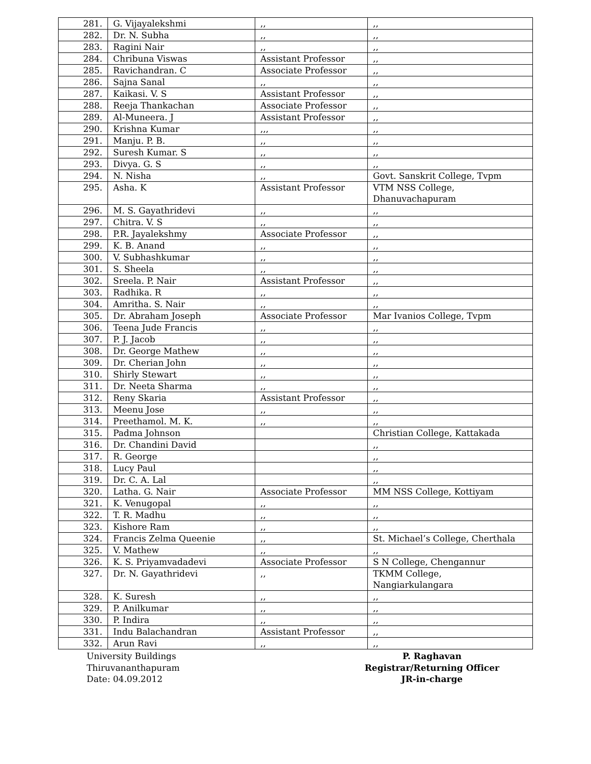| 281. | G. Vijayalekshmi | ,, | ,, |
| 282. | Dr. N. Subha | ,, | ,, |
| 283. | Ragini Nair | ,, | ,, |
| 284. | Chribuna Viswas | Assistant Professor | ,, |
| 285. | Ravichandran. C | Associate Professor | ,, |
| 286. | Sajna Sanal | ,, | ,, |
| 287. | Kaikasi. V. S | Assistant Professor | ,, |
| 288. | Reeja Thankachan | Associate Professor | ,, |
| 289. | Al-Muneera. J | Assistant Professor | ,, |
| 290. | Krishna Kumar | ,,, | ,, |
| 291. | Manju. P. B. | ,, | ,, |
| 292. | Suresh Kumar. S | ,, | ,, |
| 293. | Divya. G. S | ,, | ,, |
| 294. | N. Nisha | ,, | Govt. Sanskrit College, Tvpm |
| 295. | Asha. K | Assistant Professor | VTM NSS College, Dhanuvachapuram |
| 296. | M. S. Gayathridevi | ,, | ,, |
| 297. | Chitra. V. S | ,, | ,, |
| 298. | P.R. Jayalekshmy | Associate Professor | ,, |
| 299. | K. B. Anand | ,, | ,, |
| 300. | V. Subhashkumar | ,, | ,, |
| 301. | S. Sheela | ,, | ,, |
| 302. | Sreela. P. Nair | Assistant Professor | ,, |
| 303. | Radhika. R | ,, | ,, |
| 304. | Amritha. S. Nair | ,, | ,, |
| 305. | Dr. Abraham Joseph | Associate Professor | Mar Ivanios College, Tvpm |
| 306. | Teena Jude Francis | ,, | ,, |
| 307. | P. J. Jacob | ,, | ,, |
| 308. | Dr. George Mathew | ,, | ,, |
| 309. | Dr. Cherian John | ,, | ,, |
| 310. | Shirly Stewart | ,, | ,, |
| 311. | Dr. Neeta Sharma | ,, | ,, |
| 312. | Reny Skaria | Assistant Professor | ,, |
| 313. | Meenu Jose | ,, | ,, |
| 314. | Preethamol. M. K. | ,, | ,, |
| 315. | Padma Johnson | | Christian College, Kattakada |
| 316. | Dr. Chandini David | | ,, |
| 317. | R. George | | ,, |
| 318. | Lucy Paul | | ,, |
| 319. | Dr. C. A. Lal | | ,, |
| 320. | Latha. G. Nair | Associate Professor | MM NSS College, Kottiyam |
| 321. | K. Venugopal | ,, | ,, |
| 322. | T. R. Madhu | ,, | ,, |
| 323. | Kishore Ram | ,, | ,, |
| 324. | Francis Zelma Queenie | ,, | St. Michael’s College, Cherthala |
| 325. | V. Mathew | ,, | ,, |
| 326. | K. S. Priyamvadadevi | Associate Professor | S N College, Chengannur |
| 327. | Dr. N. Gayathridevi | ,, | TKMM College, Nangiarkulangara |
| 328. | K. Suresh | ,, | ,, |
| 329. | P. Anilkumar | ,, | ,, |
| 330. | P. Indira | ,, | ,, |
| 331. | Indu Balachandran | Assistant Professor | ,, |
| 332. | Arun Ravi | ,, | ,, |
University Buildings
Thiruvananthapuram
Date: 04.09.2012
P. Raghavan
Registrar/Returning Officer
JR-in-charge